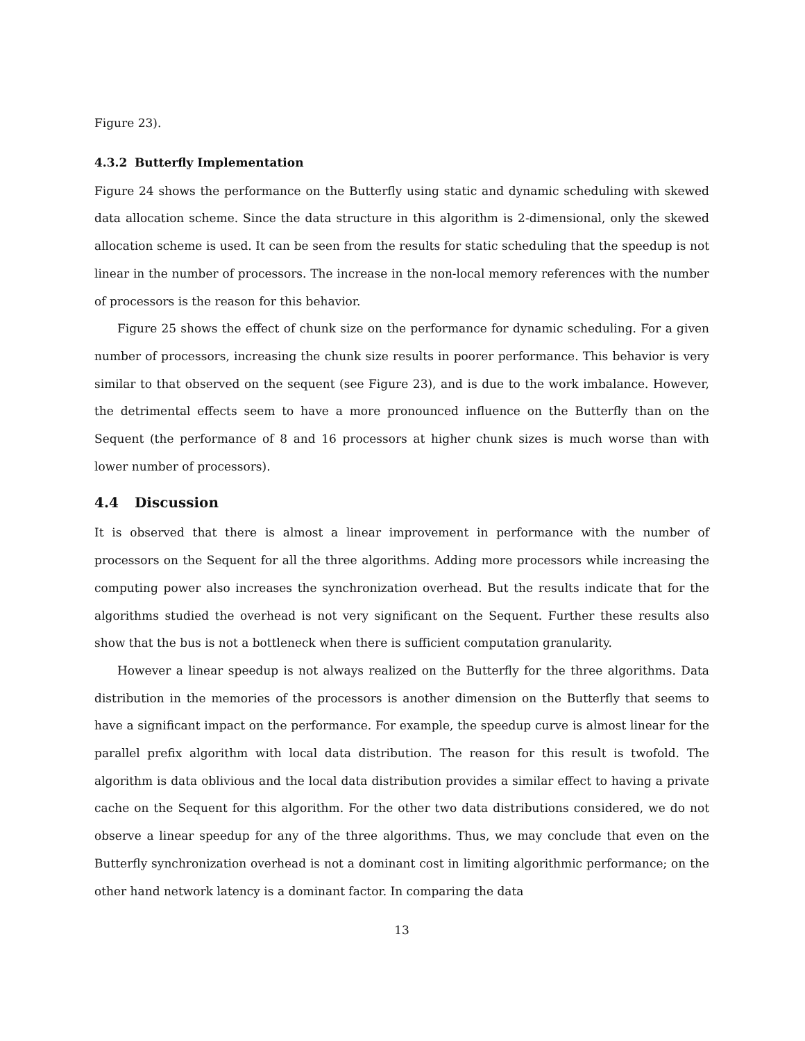Figure 23).
4.3.2 Butterfly Implementation
Figure 24 shows the performance on the Butterfly using static and dynamic scheduling with skewed data allocation scheme. Since the data structure in this algorithm is 2-dimensional, only the skewed allocation scheme is used. It can be seen from the results for static scheduling that the speedup is not linear in the number of processors. The increase in the non-local memory references with the number of processors is the reason for this behavior.
Figure 25 shows the effect of chunk size on the performance for dynamic scheduling. For a given number of processors, increasing the chunk size results in poorer performance. This behavior is very similar to that observed on the sequent (see Figure 23), and is due to the work imbalance. However, the detrimental effects seem to have a more pronounced influence on the Butterfly than on the Sequent (the performance of 8 and 16 processors at higher chunk sizes is much worse than with lower number of processors).
4.4 Discussion
It is observed that there is almost a linear improvement in performance with the number of processors on the Sequent for all the three algorithms. Adding more processors while increasing the computing power also increases the synchronization overhead. But the results indicate that for the algorithms studied the overhead is not very significant on the Sequent. Further these results also show that the bus is not a bottleneck when there is sufficient computation granularity.
However a linear speedup is not always realized on the Butterfly for the three algorithms. Data distribution in the memories of the processors is another dimension on the Butterfly that seems to have a significant impact on the performance. For example, the speedup curve is almost linear for the parallel prefix algorithm with local data distribution. The reason for this result is twofold. The algorithm is data oblivious and the local data distribution provides a similar effect to having a private cache on the Sequent for this algorithm. For the other two data distributions considered, we do not observe a linear speedup for any of the three algorithms. Thus, we may conclude that even on the Butterfly synchronization overhead is not a dominant cost in limiting algorithmic performance; on the other hand network latency is a dominant factor. In comparing the data
13